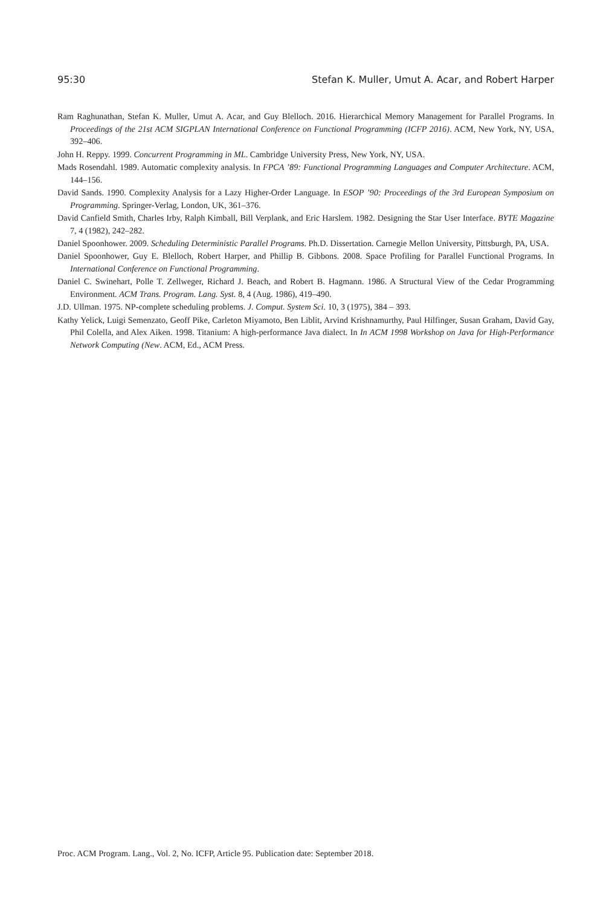95:30 Stefan K. Muller, Umut A. Acar, and Robert Harper
Ram Raghunathan, Stefan K. Muller, Umut A. Acar, and Guy Blelloch. 2016. Hierarchical Memory Management for Parallel Programs. In Proceedings of the 21st ACM SIGPLAN International Conference on Functional Programming (ICFP 2016). ACM, New York, NY, USA, 392–406.
John H. Reppy. 1999. Concurrent Programming in ML. Cambridge University Press, New York, NY, USA.
Mads Rosendahl. 1989. Automatic complexity analysis. In FPCA ’89: Functional Programming Languages and Computer Architecture. ACM, 144–156.
David Sands. 1990. Complexity Analysis for a Lazy Higher-Order Language. In ESOP ’90: Proceedings of the 3rd European Symposium on Programming. Springer-Verlag, London, UK, 361–376.
David Canfield Smith, Charles Irby, Ralph Kimball, Bill Verplank, and Eric Harslem. 1982. Designing the Star User Interface. BYTE Magazine 7, 4 (1982), 242–282.
Daniel Spoonhower. 2009. Scheduling Deterministic Parallel Programs. Ph.D. Dissertation. Carnegie Mellon University, Pittsburgh, PA, USA.
Daniel Spoonhower, Guy E. Blelloch, Robert Harper, and Phillip B. Gibbons. 2008. Space Profiling for Parallel Functional Programs. In International Conference on Functional Programming.
Daniel C. Swinehart, Polle T. Zellweger, Richard J. Beach, and Robert B. Hagmann. 1986. A Structural View of the Cedar Programming Environment. ACM Trans. Program. Lang. Syst. 8, 4 (Aug. 1986), 419–490.
J.D. Ullman. 1975. NP-complete scheduling problems. J. Comput. System Sci. 10, 3 (1975), 384 – 393.
Kathy Yelick, Luigi Semenzato, Geoff Pike, Carleton Miyamoto, Ben Liblit, Arvind Krishnamurthy, Paul Hilfinger, Susan Graham, David Gay, Phil Colella, and Alex Aiken. 1998. Titanium: A high-performance Java dialect. In In ACM 1998 Workshop on Java for High-Performance Network Computing (New. ACM, Ed., ACM Press.
Proc. ACM Program. Lang., Vol. 2, No. ICFP, Article 95. Publication date: September 2018.